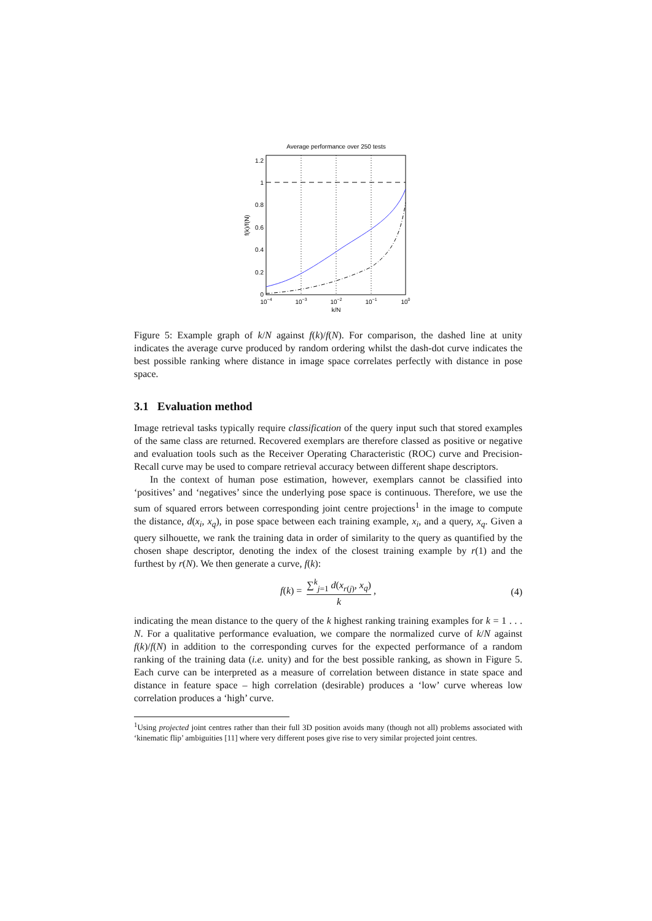Average performance over 250 tests
0
0.2
0.4
0.6
0.8
1
1.2
10−4
10−3
10−2
10−1
100
k/N
f(k)/f(N)
Figure 5: Example graph of k/N against f(k)/f(N). For comparison, the dashed line at unity indicates the average curve produced by random ordering whilst the dash-dot curve indicates the best possible ranking where distance in image space correlates perfectly with distance in pose space.
3.1 Evaluation method
Image retrieval tasks typically require classification of the query input such that stored examples of the same class are returned. Recovered exemplars are therefore classed as positive or negative and evaluation tools such as the Receiver Operating Characteristic (ROC) curve and Precision-Recall curve may be used to compare retrieval accuracy between different shape descriptors.
In the context of human pose estimation, however, exemplars cannot be classified into ‘positives’ and ‘negatives’ since the underlying pose space is continuous. Therefore, we use the sum of squared errors between corresponding joint centre projections<sup>1</sup> in the image to compute the distance, d(x<sub>i</sub>, x<sub>q</sub>), in pose space between each training example, x<sub>i</sub>, and a query, x<sub>q</sub>. Given a query silhouette, we rank the training data in order of similarity to the query as quantified by the chosen shape descriptor, denoting the index of the closest training example by r(1) and the furthest by r(N). We then generate a curve, f(k):
f(k) = ∑<sup>k</sup><sub>j=1</sub> d(x<sub>r(j)</sub>, x<sub>q</sub>) k, (4)
indicating the mean distance to the query of the k highest ranking training examples for k = 1 . . . N. For a qualitative performance evaluation, we compare the normalized curve of k/N against f(k)/f(N) in addition to the corresponding curves for the expected performance of a random ranking of the training data (i.e. unity) and for the best possible ranking, as shown in Figure 5. Each curve can be interpreted as a measure of correlation between distance in state space and distance in feature space – high correlation (desirable) produces a ‘low’ curve whereas low correlation produces a ‘high’ curve.
<sup>1</sup> Using projected joint centres rather than their full 3D position avoids many (though not all) problems associated with ‘kinematic flip’ ambiguities [11] where very different poses give rise to very similar projected joint centres.